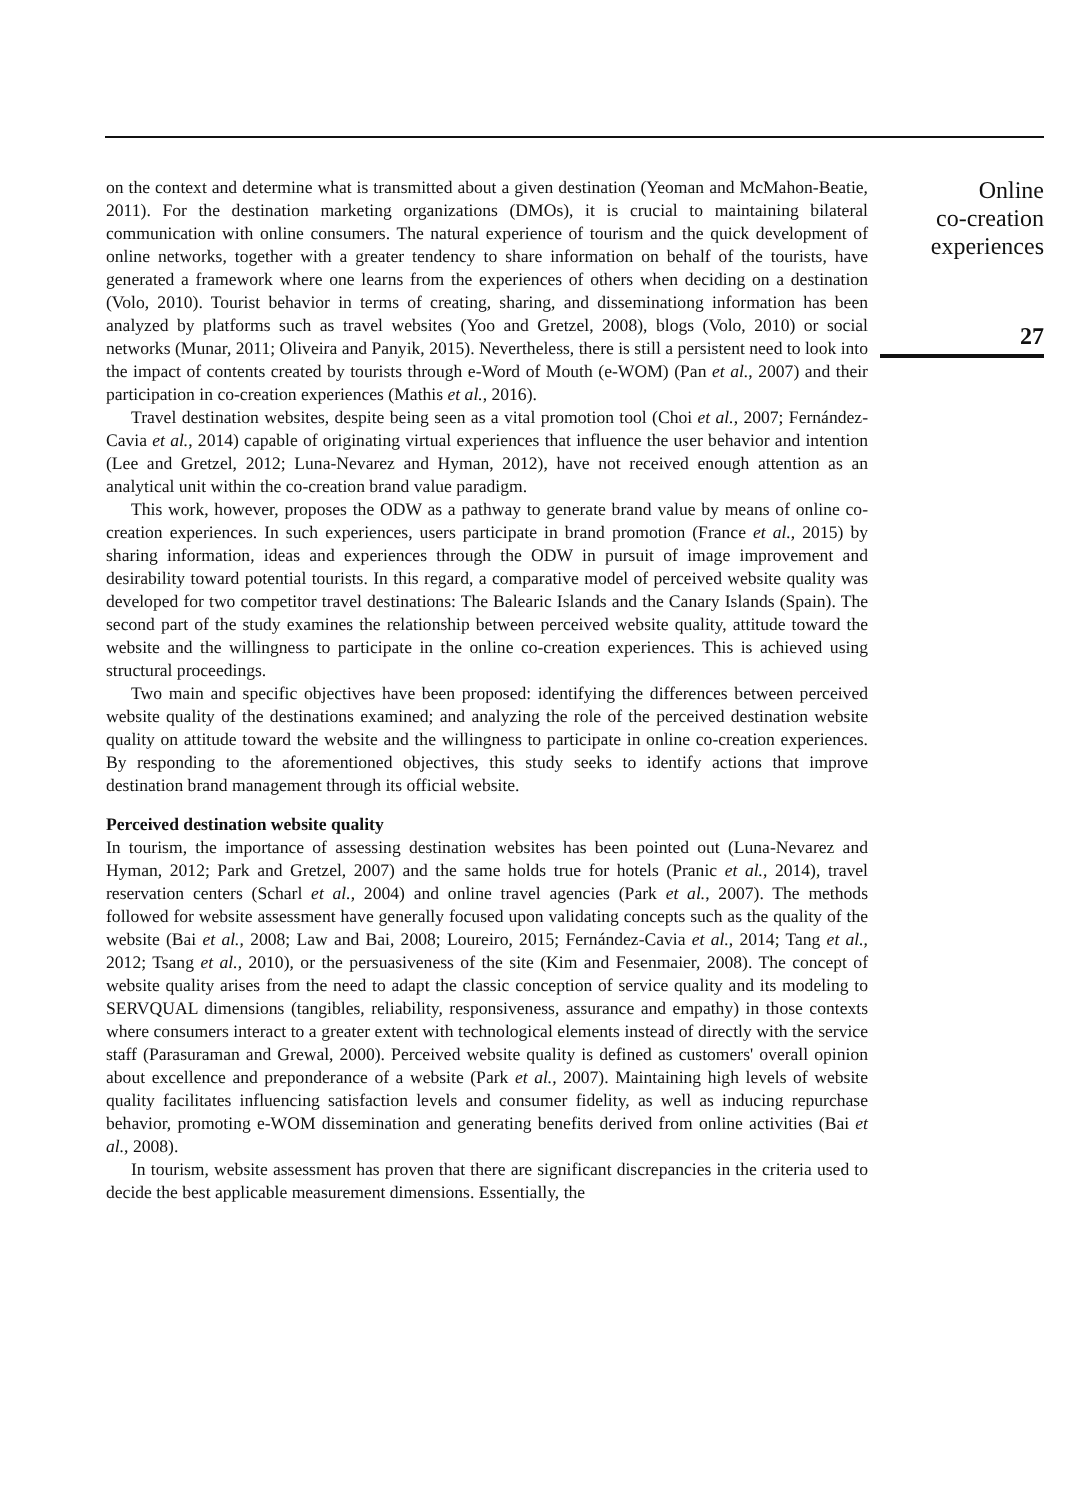on the context and determine what is transmitted about a given destination (Yeoman and McMahon-Beatie, 2011). For the destination marketing organizations (DMOs), it is crucial to maintaining bilateral communication with online consumers. The natural experience of tourism and the quick development of online networks, together with a greater tendency to share information on behalf of the tourists, have generated a framework where one learns from the experiences of others when deciding on a destination (Volo, 2010). Tourist behavior in terms of creating, sharing, and disseminationg information has been analyzed by platforms such as travel websites (Yoo and Gretzel, 2008), blogs (Volo, 2010) or social networks (Munar, 2011; Oliveira and Panyik, 2015). Nevertheless, there is still a persistent need to look into the impact of contents created by tourists through e-Word of Mouth (e-WOM) (Pan et al., 2007) and their participation in co-creation experiences (Mathis et al., 2016).
Travel destination websites, despite being seen as a vital promotion tool (Choi et al., 2007; Fernández-Cavia et al., 2014) capable of originating virtual experiences that influence the user behavior and intention (Lee and Gretzel, 2012; Luna-Nevarez and Hyman, 2012), have not received enough attention as an analytical unit within the co-creation brand value paradigm.
This work, however, proposes the ODW as a pathway to generate brand value by means of online co-creation experiences. In such experiences, users participate in brand promotion (France et al., 2015) by sharing information, ideas and experiences through the ODW in pursuit of image improvement and desirability toward potential tourists. In this regard, a comparative model of perceived website quality was developed for two competitor travel destinations: The Balearic Islands and the Canary Islands (Spain). The second part of the study examines the relationship between perceived website quality, attitude toward the website and the willingness to participate in the online co-creation experiences. This is achieved using structural proceedings.
Two main and specific objectives have been proposed: identifying the differences between perceived website quality of the destinations examined; and analyzing the role of the perceived destination website quality on attitude toward the website and the willingness to participate in online co-creation experiences. By responding to the aforementioned objectives, this study seeks to identify actions that improve destination brand management through its official website.
Perceived destination website quality
In tourism, the importance of assessing destination websites has been pointed out (Luna-Nevarez and Hyman, 2012; Park and Gretzel, 2007) and the same holds true for hotels (Pranic et al., 2014), travel reservation centers (Scharl et al., 2004) and online travel agencies (Park et al., 2007). The methods followed for website assessment have generally focused upon validating concepts such as the quality of the website (Bai et al., 2008; Law and Bai, 2008; Loureiro, 2015; Fernández-Cavia et al., 2014; Tang et al., 2012; Tsang et al., 2010), or the persuasiveness of the site (Kim and Fesenmaier, 2008). The concept of website quality arises from the need to adapt the classic conception of service quality and its modeling to SERVQUAL dimensions (tangibles, reliability, responsiveness, assurance and empathy) in those contexts where consumers interact to a greater extent with technological elements instead of directly with the service staff (Parasuraman and Grewal, 2000). Perceived website quality is defined as customers' overall opinion about excellence and preponderance of a website (Park et al., 2007). Maintaining high levels of website quality facilitates influencing satisfaction levels and consumer fidelity, as well as inducing repurchase behavior, promoting e-WOM dissemination and generating benefits derived from online activities (Bai et al., 2008).
In tourism, website assessment has proven that there are significant discrepancies in the criteria used to decide the best applicable measurement dimensions. Essentially, the
Online
co-creation
experiences
27